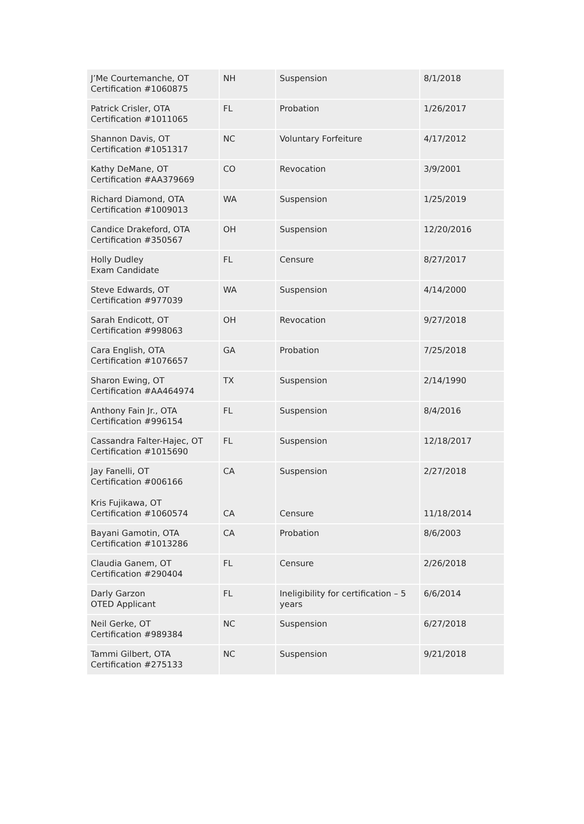| J’Me Courtemanche, OT Certification #1060875 | NH | Suspension | 8/1/2018 |
| Patrick Crisler, OTA Certification #1011065 | FL | Probation | 1/26/2017 |
| Shannon Davis, OT Certification #1051317 | NC | Voluntary Forfeiture | 4/17/2012 |
| Kathy DeMane, OT Certification #AA379669 | CO | Revocation | 3/9/2001 |
| Richard Diamond, OTA Certification #1009013 | WA | Suspension | 1/25/2019 |
| Candice Drakeford, OTA Certification #350567 | OH | Suspension | 12/20/2016 |
| Holly Dudley Exam Candidate | FL | Censure | 8/27/2017 |
| Steve Edwards, OT Certification #977039 | WA | Suspension | 4/14/2000 |
| Sarah Endicott, OT Certification #998063 | OH | Revocation | 9/27/2018 |
| Cara English, OTA Certification #1076657 | GA | Probation | 7/25/2018 |
| Sharon Ewing, OT Certification #AA464974 | TX | Suspension | 2/14/1990 |
| Anthony Fain Jr., OTA Certification #996154 | FL | Suspension | 8/4/2016 |
| Cassandra Falter-Hajec, OT Certification #1015690 | FL | Suspension | 12/18/2017 |
| Jay Fanelli, OT Certification #006166 Kris Fujikawa, OT Certification #1060574 | CA CA | Suspension Censure | 2/27/2018 11/18/2014 |
| Bayani Gamotin, OTA Certification #1013286 | CA | Probation | 8/6/2003 |
| Claudia Ganem, OT Certification #290404 | FL | Censure | 2/26/2018 |
| Darly Garzon OTED Applicant | FL | Ineligibility for certification – 5 years | 6/6/2014 |
| Neil Gerke, OT Certification #989384 | NC | Suspension | 6/27/2018 |
| Tammi Gilbert, OTA Certification #275133 | NC | Suspension | 9/21/2018 |